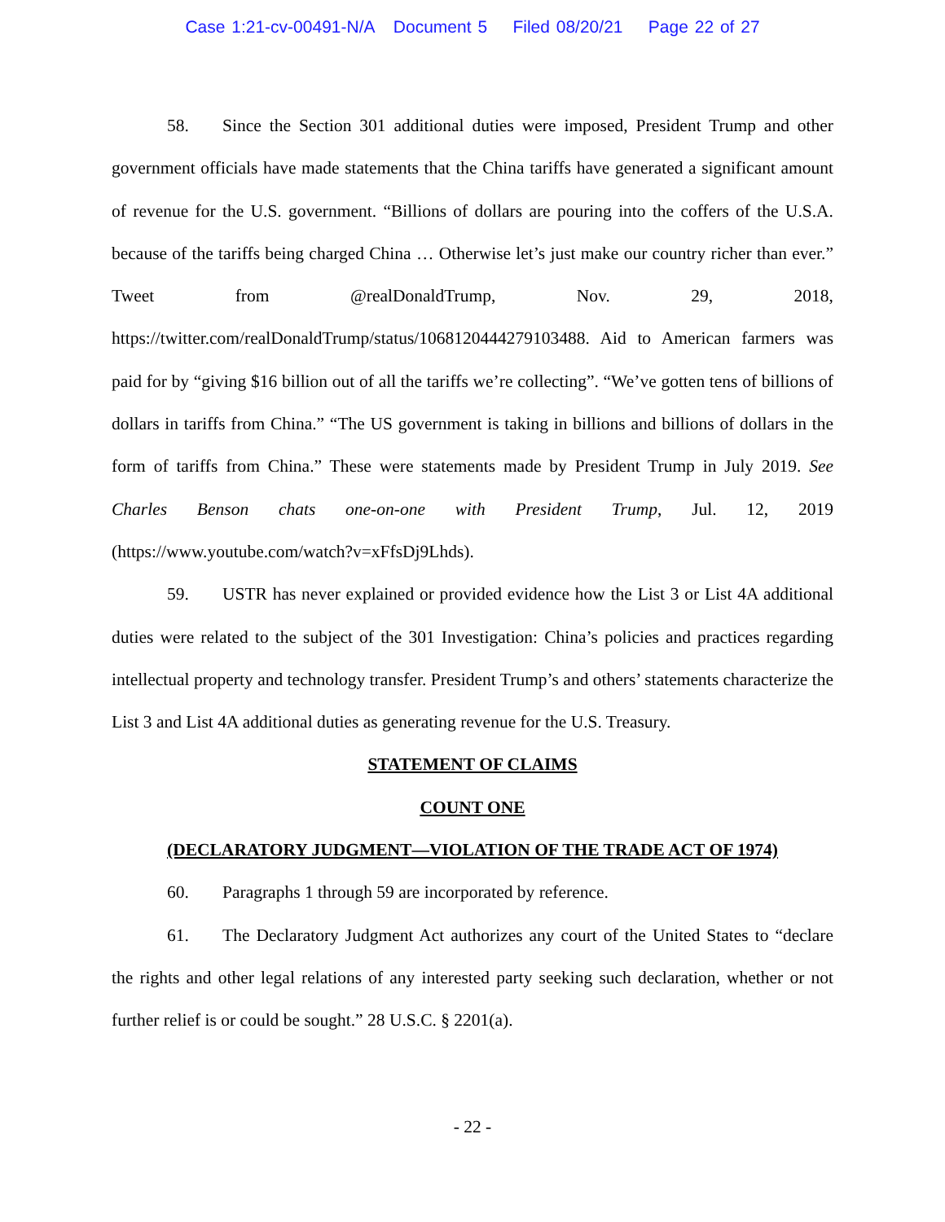Case 1:21-cv-00491-N/A Document 5 Filed 08/20/21 Page 22 of 27
58. Since the Section 301 additional duties were imposed, President Trump and other government officials have made statements that the China tariffs have generated a significant amount of revenue for the U.S. government. “Billions of dollars are pouring into the coffers of the U.S.A. because of the tariffs being charged China … Otherwise let’s just make our country richer than ever.” Tweet from @realDonaldTrump, Nov. 29, 2018, https://twitter.com/realDonaldTrump/status/1068120444279103488. Aid to American farmers was paid for by “giving $16 billion out of all the tariffs we’re collecting”. “We’ve gotten tens of billions of dollars in tariffs from China.” “The US government is taking in billions and billions of dollars in the form of tariffs from China.” These were statements made by President Trump in July 2019. See Charles Benson chats one-on-one with President Trump, Jul. 12, 2019 (https://www.youtube.com/watch?v=xFfsDj9Lhds).
59. USTR has never explained or provided evidence how the List 3 or List 4A additional duties were related to the subject of the 301 Investigation: China’s policies and practices regarding intellectual property and technology transfer. President Trump’s and others’ statements characterize the List 3 and List 4A additional duties as generating revenue for the U.S. Treasury.
STATEMENT OF CLAIMS
COUNT ONE
(DECLARATORY JUDGMENT—VIOLATION OF THE TRADE ACT OF 1974)
60. Paragraphs 1 through 59 are incorporated by reference.
61. The Declaratory Judgment Act authorizes any court of the United States to “declare the rights and other legal relations of any interested party seeking such declaration, whether or not further relief is or could be sought.” 28 U.S.C. § 2201(a).
- 22 -